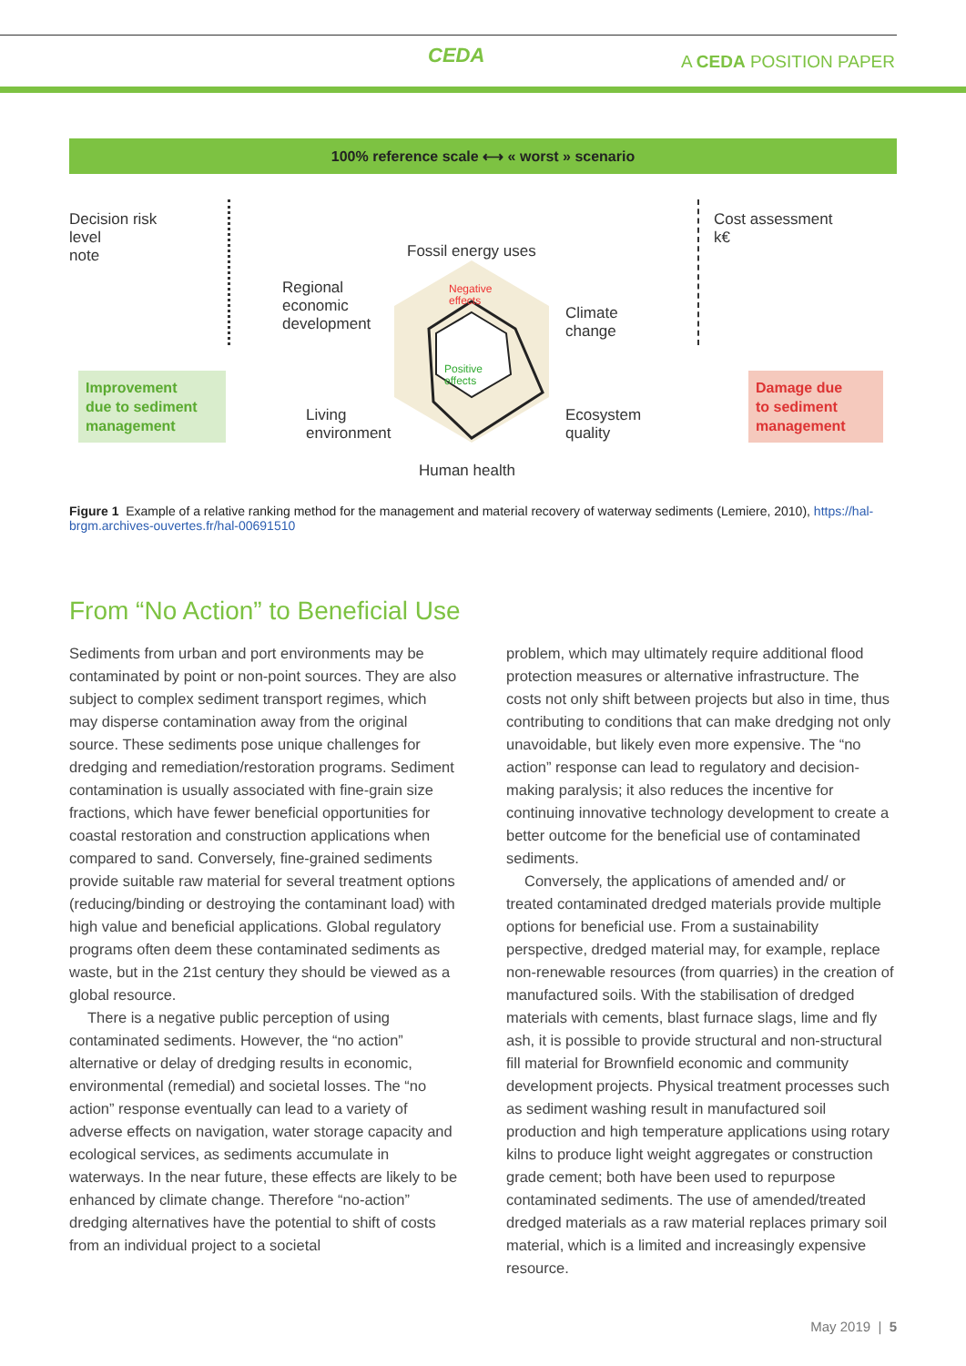CEDA
A CEDA POSITION PAPER
100% reference scale ⟷ « worst » scenario
Decision risk
level
note
Fossil energy uses
Regional
economic
development
Negative
effects
Positive
effects
Climate
change
Living
environment
Ecosystem
quality
Human health
Cost assessment
k€
Improvement
due to sediment
management
Damage due
to sediment
management
Figure 1 Example of a relative ranking method for the management and material recovery of waterway sediments (Lemiere, 2010), https://hal-brgm.archives-ouvertes.fr/hal-00691510
From “No Action” to Beneficial Use
Sediments from urban and port environments may be contaminated by point or non-point sources. They are also subject to complex sediment transport regimes, which may disperse contamination away from the original source. These sediments pose unique challenges for dredging and remediation/restoration programs. Sediment contamination is usually associated with fine-grain size fractions, which have fewer beneficial opportunities for coastal restoration and construction applications when compared to sand. Conversely, fine-grained sediments provide suitable raw material for several treatment options (reducing/binding or destroying the contaminant load) with high value and beneficial applications. Global regulatory programs often deem these contaminated sediments as waste, but in the 21st century they should be viewed as a global resource.
There is a negative public perception of using contaminated sediments. However, the “no action” alternative or delay of dredging results in economic, environmental (remedial) and societal losses. The “no action” response eventually can lead to a variety of adverse effects on navigation, water storage capacity and ecological services, as sediments accumulate in waterways. In the near future, these effects are likely to be enhanced by climate change. Therefore “no-action” dredging alternatives have the potential to shift of costs from an individual project to a societal
problem, which may ultimately require additional flood protection measures or alternative infrastructure. The costs not only shift between projects but also in time, thus contributing to conditions that can make dredging not only unavoidable, but likely even more expensive. The “no action” response can lead to regulatory and decision-making paralysis; it also reduces the incentive for continuing innovative technology development to create a better outcome for the beneficial use of contaminated sediments.
Conversely, the applications of amended and/ or treated contaminated dredged materials provide multiple options for beneficial use. From a sustainability perspective, dredged material may, for example, replace non-renewable resources (from quarries) in the creation of manufactured soils. With the stabilisation of dredged materials with cements, blast furnace slags, lime and fly ash, it is possible to provide structural and non-structural fill material for Brownfield economic and community development projects. Physical treatment processes such as sediment washing result in manufactured soil production and high temperature applications using rotary kilns to produce light weight aggregates or construction grade cement; both have been used to repurpose contaminated sediments. The use of amended/treated dredged materials as a raw material replaces primary soil material, which is a limited and increasingly expensive resource.
May 2019 | 5